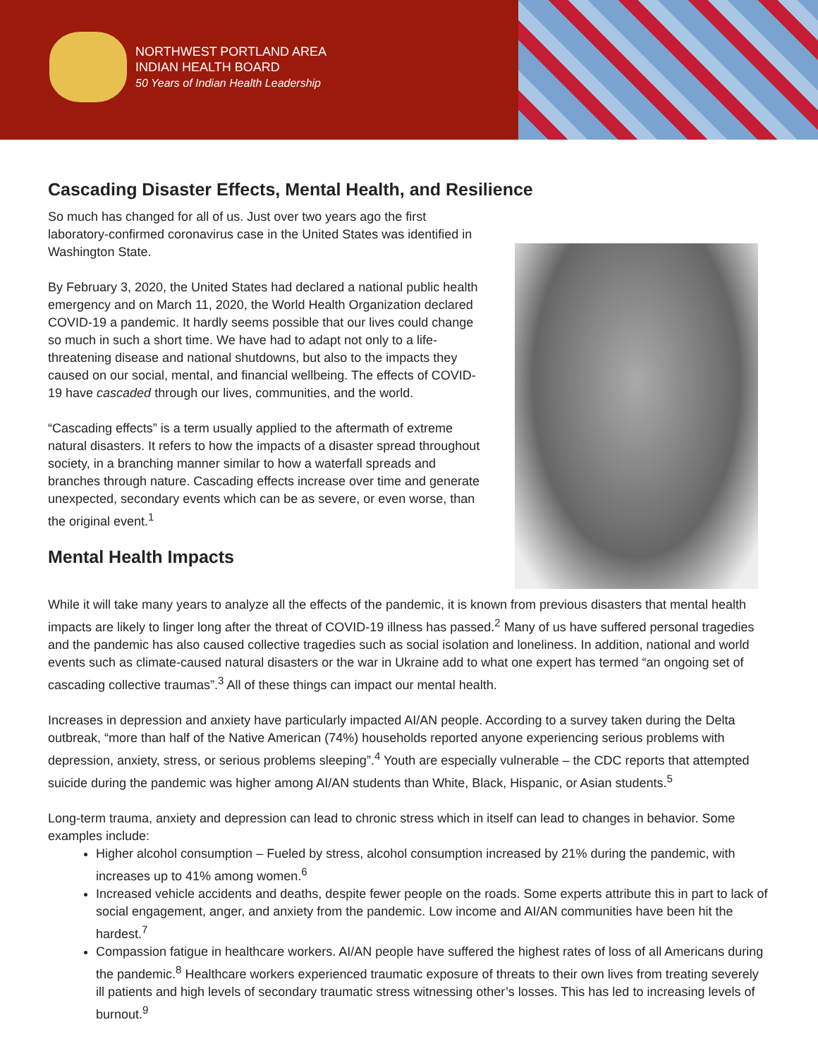NORTHWEST PORTLAND AREA
INDIAN HEALTH BOARD
50 Years of Indian Health Leadership
Cascading Disaster Effects, Mental Health, and Resilience
So much has changed for all of us. Just over two years ago the first laboratory-confirmed coronavirus case in the United States was identified in Washington State.
By February 3, 2020, the United States had declared a national public health emergency and on March 11, 2020, the World Health Organization declared COVID-19 a pandemic. It hardly seems possible that our lives could change so much in such a short time. We have had to adapt not only to a life-threatening disease and national shutdowns, but also to the impacts they caused on our social, mental, and financial wellbeing. The effects of COVID-19 have cascaded through our lives, communities, and the world.
“Cascading effects” is a term usually applied to the aftermath of extreme natural disasters. It refers to how the impacts of a disaster spread throughout society, in a branching manner similar to how a waterfall spreads and branches through nature. Cascading effects increase over time and generate unexpected, secondary events which can be as severe, or even worse, than the original event.<sup>1</sup>
Mental Health Impacts
While it will take many years to analyze all the effects of the pandemic, it is known from previous disasters that mental health impacts are likely to linger long after the threat of COVID-19 illness has passed.<sup>2</sup> Many of us have suffered personal tragedies and the pandemic has also caused collective tragedies such as social isolation and loneliness. In addition, national and world events such as climate-caused natural disasters or the war in Ukraine add to what one expert has termed “an ongoing set of cascading collective traumas”.<sup>3</sup> All of these things can impact our mental health.
Increases in depression and anxiety have particularly impacted AI/AN people. According to a survey taken during the Delta outbreak, “more than half of the Native American (74%) households reported anyone experiencing serious problems with depression, anxiety, stress, or serious problems sleeping”.<sup>4</sup> Youth are especially vulnerable – the CDC reports that attempted suicide during the pandemic was higher among AI/AN students than White, Black, Hispanic, or Asian students.<sup>5</sup>
Long-term trauma, anxiety and depression can lead to chronic stress which in itself can lead to changes in behavior. Some examples include:
Higher alcohol consumption – Fueled by stress, alcohol consumption increased by 21% during the pandemic, with increases up to 41% among women.<sup>6</sup>
Increased vehicle accidents and deaths, despite fewer people on the roads. Some experts attribute this in part to lack of social engagement, anger, and anxiety from the pandemic. Low income and AI/AN communities have been hit the hardest.<sup>7</sup>
Compassion fatigue in healthcare workers. AI/AN people have suffered the highest rates of loss of all Americans during the pandemic.<sup>8</sup> Healthcare workers experienced traumatic exposure of threats to their own lives from treating severely ill patients and high levels of secondary traumatic stress witnessing other’s losses. This has led to increasing levels of burnout.<sup>9</sup>